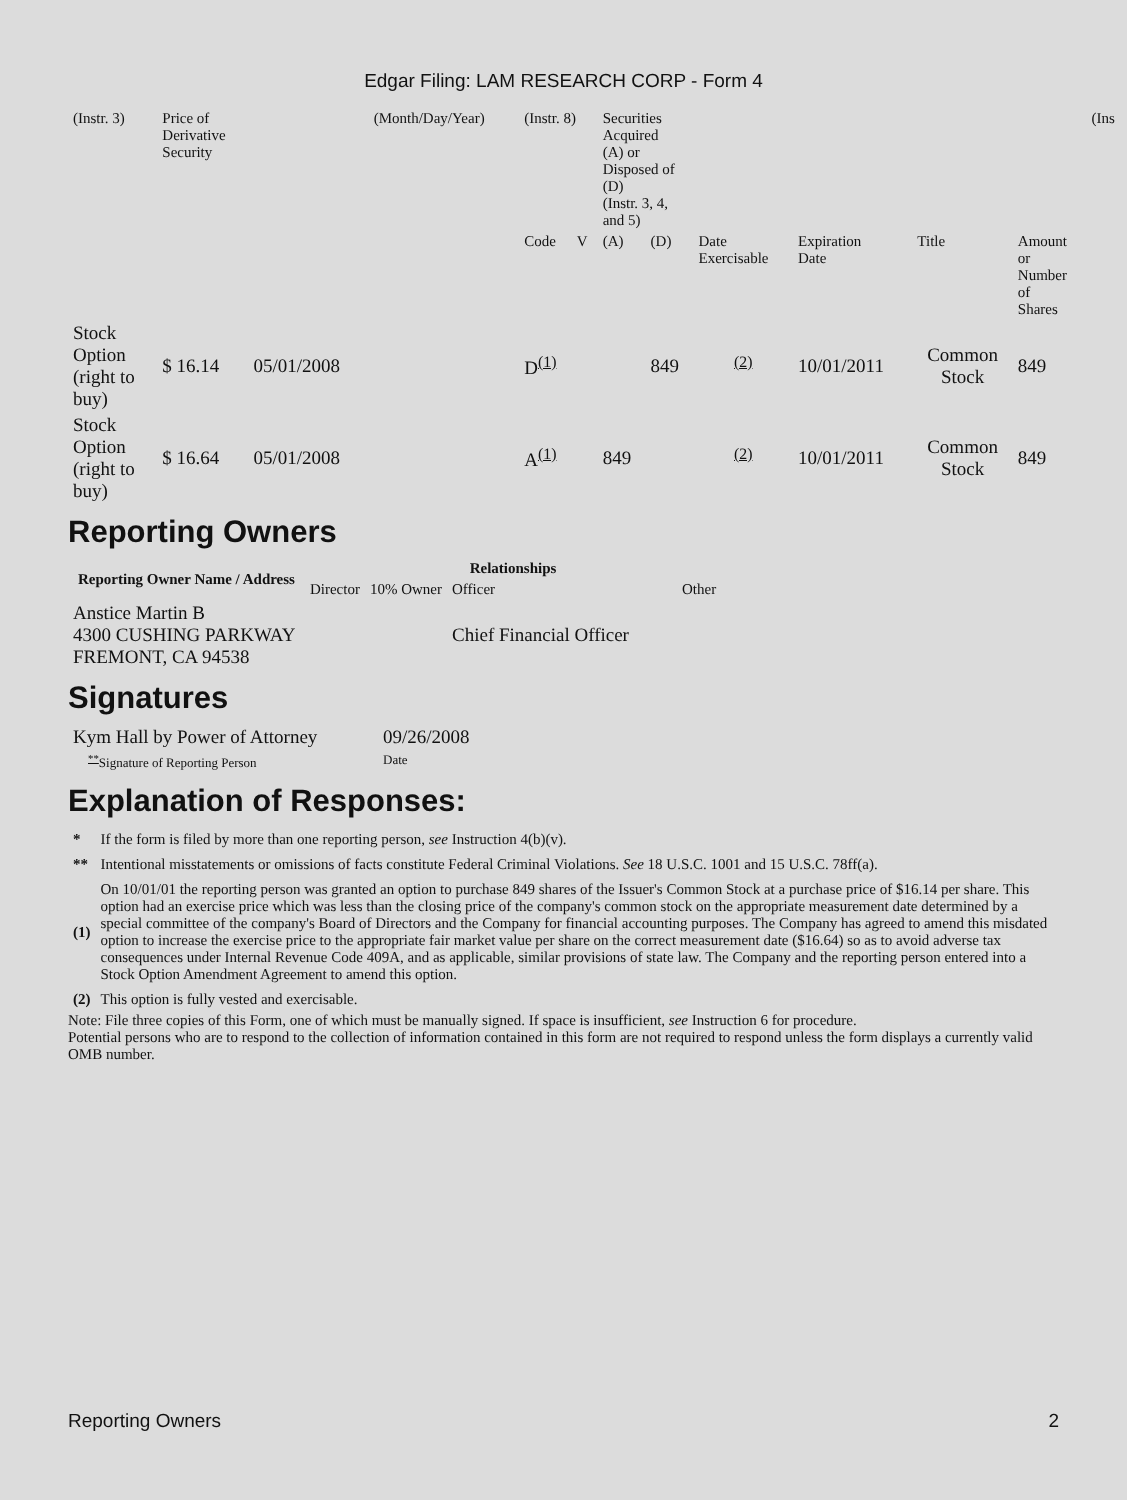Edgar Filing: LAM RESEARCH CORP - Form 4
| (Instr. 3) | Price of Derivative Security | | (Month/Day/Year) | (Instr. 8) | | Securities Acquired (A) or Disposed of (D) (Instr. 3, 4, and 5) | | | | | | (Ins |
| | | | | Code | V | (A) | (D) | Date Exercisable | Expiration Date | Title | Amount or Number of Shares | |
| Stock Option (right to buy) | $ 16.14 | 05/01/2008 | | D<sup>(1)</sup> | | | 849 | <sup>(2)</sup> | 10/01/2011 | Common Stock | 849 | |
| Stock Option (right to buy) | $ 16.64 | 05/01/2008 | | A<sup>(1)</sup> | | 849 | | <sup>(2)</sup> | 10/01/2011 | Common Stock | 849 | |
Reporting Owners
| Reporting Owner Name / Address | Relationships | | | |
| --- | --- | --- | --- | --- |
| | Director | 10% Owner | Officer | Other |
| Anstice Martin B 4300 CUSHING PARKWAY FREMONT, CA 94538 | | | Chief Financial Officer | |
Signatures
| Kym Hall by Power of Attorney | 09/26/2008 |
| <sup>**</sup> Signature of Reporting Person | Date |
Explanation of Responses:
| * | If the form is filed by more than one reporting person, see Instruction 4(b)(v). |
| ** | Intentional misstatements or omissions of facts constitute Federal Criminal Violations. See 18 U.S.C. 1001 and 15 U.S.C. 78ff(a). |
| (1) | On 10/01/01 the reporting person was granted an option to purchase 849 shares of the Issuer's Common Stock at a purchase price of $16.14 per share. This option had an exercise price which was less than the closing price of the company's common stock on the appropriate measurement date determined by a special committee of the company's Board of Directors and the Company for financial accounting purposes. The Company has agreed to amend this misdated option to increase the exercise price to the appropriate fair market value per share on the correct measurement date ($16.64) so as to avoid adverse tax consequences under Internal Revenue Code 409A, and as applicable, similar provisions of state law. The Company and the reporting person entered into a Stock Option Amendment Agreement to amend this option. |
| (2) | This option is fully vested and exercisable. |
Note: File three copies of this Form, one of which must be manually signed. If space is insufficient, see Instruction 6 for procedure.
Potential persons who are to respond to the collection of information contained in this form are not required to respond unless the form displays a currently valid OMB number.
Reporting Owners 2